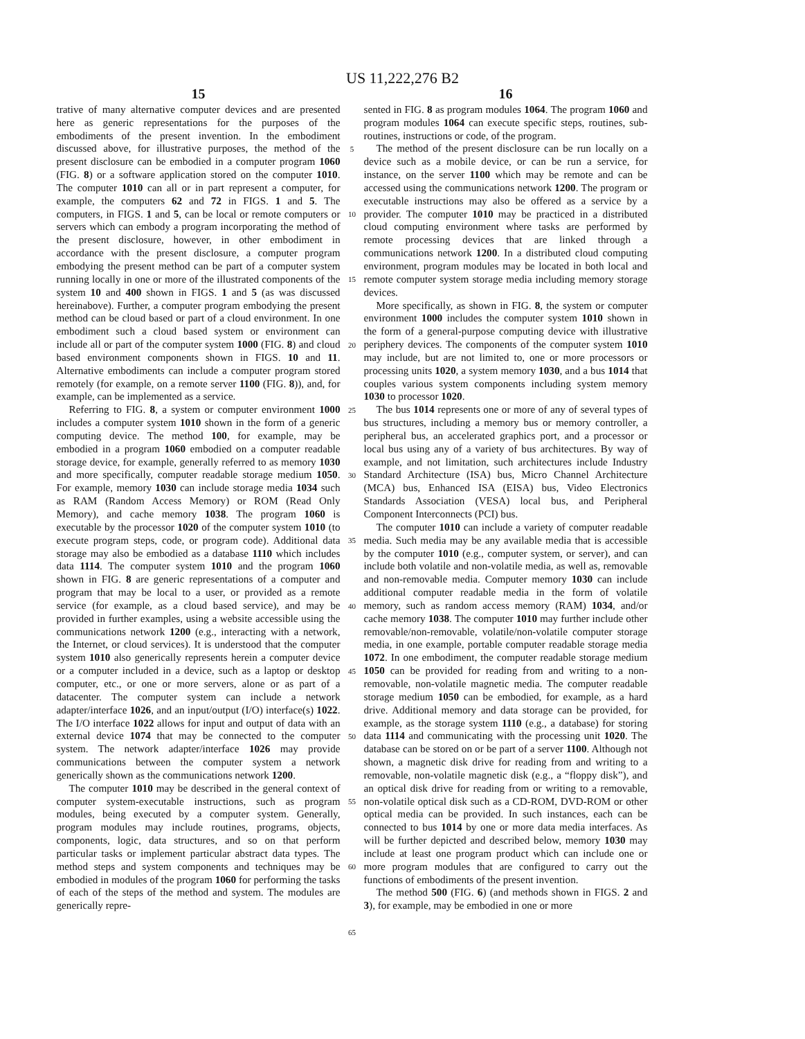US 11,222,276 B2
15
trative of many alternative computer devices and are presented here as generic representations for the purposes of the embodiments of the present invention. In the embodiment discussed above, for illustrative purposes, the method of the present disclosure can be embodied in a computer program 1060 (FIG. 8) or a software application stored on the computer 1010. The computer 1010 can all or in part represent a computer, for example, the computers 62 and 72 in FIGS. 1 and 5. The computers, in FIGS. 1 and 5, can be local or remote computers or servers which can embody a program incorporating the method of the present disclosure, however, in other embodiment in accordance with the present disclosure, a computer program embodying the present method can be part of a computer system running locally in one or more of the illustrated components of the system 10 and 400 shown in FIGS. 1 and 5 (as was discussed hereinabove). Further, a computer program embodying the present method can be cloud based or part of a cloud environment. In one embodiment such a cloud based system or environment can include all or part of the computer system 1000 (FIG. 8) and cloud based environment components shown in FIGS. 10 and 11. Alternative embodiments can include a computer program stored remotely (for example, on a remote server 1100 (FIG. 8)), and, for example, can be implemented as a service.
Referring to FIG. 8, a system or computer environment 1000 includes a computer system 1010 shown in the form of a generic computing device. The method 100, for example, may be embodied in a program 1060 embodied on a computer readable storage device, for example, generally referred to as memory 1030 and more specifically, computer readable storage medium 1050. For example, memory 1030 can include storage media 1034 such as RAM (Random Access Memory) or ROM (Read Only Memory), and cache memory 1038. The program 1060 is executable by the processor 1020 of the computer system 1010 (to execute program steps, code, or program code). Additional data storage may also be embodied as a database 1110 which includes data 1114. The computer system 1010 and the program 1060 shown in FIG. 8 are generic representations of a computer and program that may be local to a user, or provided as a remote service (for example, as a cloud based service), and may be provided in further examples, using a website accessible using the communications network 1200 (e.g., interacting with a network, the Internet, or cloud services). It is understood that the computer system 1010 also generically represents herein a computer device or a computer included in a device, such as a laptop or desktop computer, etc., or one or more servers, alone or as part of a datacenter. The computer system can include a network adapter/interface 1026, and an input/output (I/O) interface(s) 1022. The I/O interface 1022 allows for input and output of data with an external device 1074 that may be connected to the computer system. The network adapter/interface 1026 may provide communications between the computer system a network generically shown as the communications network 1200.
The computer 1010 may be described in the general context of computer system-executable instructions, such as program modules, being executed by a computer system. Generally, program modules may include routines, programs, objects, components, logic, data structures, and so on that perform particular tasks or implement particular abstract data types. The method steps and system components and techniques may be embodied in modules of the program 1060 for performing the tasks of each of the steps of the method and system. The modules are generically repre-
5
10
15
20
25
30
35
40
45
50
55
60
65
16
sented in FIG. 8 as program modules 1064. The program 1060 and program modules 1064 can execute specific steps, routines, sub-routines, instructions or code, of the program.
The method of the present disclosure can be run locally on a device such as a mobile device, or can be run a service, for instance, on the server 1100 which may be remote and can be accessed using the communications network 1200. The program or executable instructions may also be offered as a service by a provider. The computer 1010 may be practiced in a distributed cloud computing environment where tasks are performed by remote processing devices that are linked through a communications network 1200. In a distributed cloud computing environment, program modules may be located in both local and remote computer system storage media including memory storage devices.
More specifically, as shown in FIG. 8, the system or computer environment 1000 includes the computer system 1010 shown in the form of a general-purpose computing device with illustrative periphery devices. The components of the computer system 1010 may include, but are not limited to, one or more processors or processing units 1020, a system memory 1030, and a bus 1014 that couples various system components including system memory 1030 to processor 1020.
The bus 1014 represents one or more of any of several types of bus structures, including a memory bus or memory controller, a peripheral bus, an accelerated graphics port, and a processor or local bus using any of a variety of bus architectures. By way of example, and not limitation, such architectures include Industry Standard Architecture (ISA) bus, Micro Channel Architecture (MCA) bus, Enhanced ISA (EISA) bus, Video Electronics Standards Association (VESA) local bus, and Peripheral Component Interconnects (PCI) bus.
The computer 1010 can include a variety of computer readable media. Such media may be any available media that is accessible by the computer 1010 (e.g., computer system, or server), and can include both volatile and non-volatile media, as well as, removable and non-removable media. Computer memory 1030 can include additional computer readable media in the form of volatile memory, such as random access memory (RAM) 1034, and/or cache memory 1038. The computer 1010 may further include other removable/non-removable, volatile/non-volatile computer storage media, in one example, portable computer readable storage media 1072. In one embodiment, the computer readable storage medium 1050 can be provided for reading from and writing to a non-removable, non-volatile magnetic media. The computer readable storage medium 1050 can be embodied, for example, as a hard drive. Additional memory and data storage can be provided, for example, as the storage system 1110 (e.g., a database) for storing data 1114 and communicating with the processing unit 1020. The database can be stored on or be part of a server 1100. Although not shown, a magnetic disk drive for reading from and writing to a removable, non-volatile magnetic disk (e.g., a “floppy disk”), and an optical disk drive for reading from or writing to a removable, non-volatile optical disk such as a CD-ROM, DVD-ROM or other optical media can be provided. In such instances, each can be connected to bus 1014 by one or more data media interfaces. As will be further depicted and described below, memory 1030 may include at least one program product which can include one or more program modules that are configured to carry out the functions of embodiments of the present invention.
The method 500 (FIG. 6) (and methods shown in FIGS. 2 and 3), for example, may be embodied in one or more